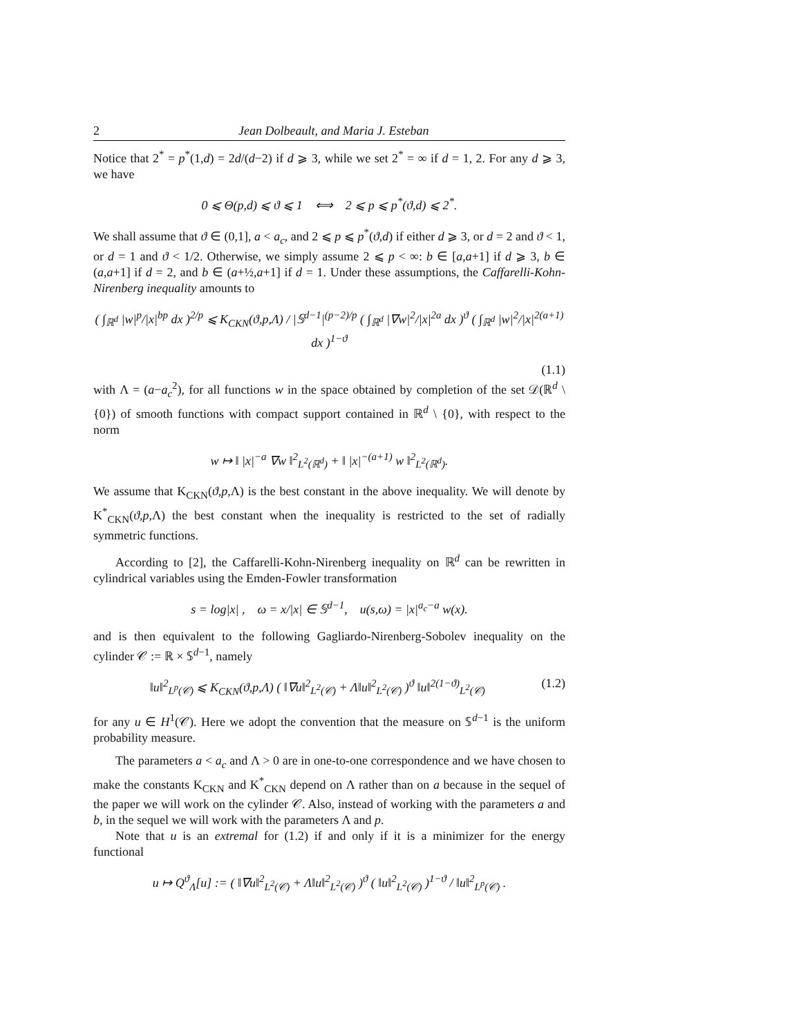2 Jean Dolbeault, and Maria J. Esteban
Notice that 2<sup>*</sup> = p<sup>*</sup>(1,d) = 2d/(d−2) if d ⩾ 3, while we set 2<sup>*</sup> = ∞ if d = 1, 2. For any d ⩾ 3, we have
0 ⩽ Θ(p,d) ⩽ ϑ ⩽ 1 ⟺ 2 ⩽ p ⩽ p<sup>*</sup>(ϑ,d) ⩽ 2<sup>*</sup>.
We shall assume that ϑ ∈ (0,1], a < a<sub>c</sub>, and 2 ⩽ p ⩽ p<sup>*</sup>(ϑ,d) if either d ⩾ 3, or d = 2 and ϑ < 1, or d = 1 and ϑ < 1/2. Otherwise, we simply assume 2 ⩽ p < ∞: b ∈ [a,a+1] if d ⩾ 3, b ∈ (a,a+1] if d = 2, and b ∈ (a+½,a+1] if d = 1. Under these assumptions, the Caffarelli-Kohn-Nirenberg inequality amounts to
( ∫<sub>ℝ<sup>d</sup></sub> |w|<sup>p</sup>/|x|<sup>bp</sup> dx )<sup>2/p</sup> ⩽ K<sub>CKN</sub>(ϑ,p,Λ) / |𝕊<sup>d−1</sup>|<sup>(p−2)/p</sup> ( ∫<sub>ℝ<sup>d</sup></sub> |∇w|<sup>2</sup>/|x|<sup>2a</sup> dx )<sup>ϑ</sup> ( ∫<sub>ℝ<sup>d</sup></sub> |w|<sup>2</sup>/|x|<sup>2(a+1)</sup> dx )<sup>1−ϑ</sup>
(1.1)
with Λ = (a−a<sub>c</sub><sup>2</sup>), for all functions w in the space obtained by completion of the set 𝒟(ℝ<sup>d</sup> \ {0}) of smooth functions with compact support contained in ℝ<sup>d</sup> \ {0}, with respect to the norm
w ↦ ‖ |x|<sup>−a</sup> ∇w ‖<sup>2</sup><sub>L<sup>2</sup>(ℝ<sup>d</sup>)</sub> + ‖ |x|<sup>−(a+1)</sup> w ‖<sup>2</sup><sub>L<sup>2</sup>(ℝ<sup>d</sup>)</sub>.
We assume that K<sub>CKN</sub>(ϑ,p,Λ) is the best constant in the above inequality. We will denote by K<sup>*</sup><sub>CKN</sub>(ϑ,p,Λ) the best constant when the inequality is restricted to the set of radially symmetric functions.
According to [2], the Caffarelli-Kohn-Nirenberg inequality on ℝ<sup>d</sup> can be rewritten in cylindrical variables using the Emden-Fowler transformation
s = log|x| , ω = x/|x| ∈ 𝕊<sup>d−1</sup>, u(s,ω) = |x|<sup>a<sub>c</sub>−a</sup> w(x).
and is then equivalent to the following Gagliardo-Nirenberg-Sobolev inequality on the cylinder 𝒞 := ℝ × 𝕊<sup>d−1</sup>, namely
‖u‖<sup>2</sup><sub>L<sup>p</sup>(𝒞)</sub> ⩽ K<sub>CKN</sub>(ϑ,p,Λ) ( ‖∇u‖<sup>2</sup><sub>L<sup>2</sup>(𝒞)</sub> + Λ‖u‖<sup>2</sup><sub>L<sup>2</sup>(𝒞)</sub> )<sup>ϑ</sup> ‖u‖<sup>2(1−ϑ)</sup><sub>L<sup>2</sup>(𝒞)</sub> (1.2)
for any u ∈ H<sup>1</sup>(𝒞). Here we adopt the convention that the measure on 𝕊<sup>d−1</sup> is the uniform probability measure.
The parameters a < a<sub>c</sub> and Λ > 0 are in one-to-one correspondence and we have chosen to make the constants K<sub>CKN</sub> and K<sup>*</sup><sub>CKN</sub> depend on Λ rather than on a because in the sequel of the paper we will work on the cylinder 𝒞. Also, instead of working with the parameters a and b, in the sequel we will work with the parameters Λ and p.
Note that u is an extremal for (1.2) if and only if it is a minimizer for the energy functional
u ↦ Q<sup>ϑ</sup><sub>Λ</sub>[u] := ( ‖∇u‖<sup>2</sup><sub>L<sup>2</sup>(𝒞)</sub> + Λ‖u‖<sup>2</sup><sub>L<sup>2</sup>(𝒞)</sub> )<sup>ϑ</sup> ( ‖u‖<sup>2</sup><sub>L<sup>2</sup>(𝒞)</sub> )<sup>1−ϑ</sup> / ‖u‖<sup>2</sup><sub>L<sup>p</sup>(𝒞)</sub> .